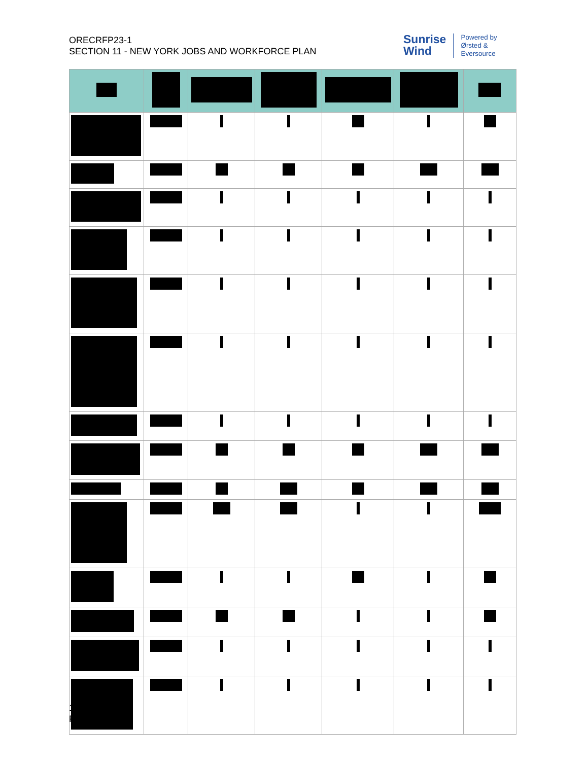ORECRFP23-1
SECTION 11 - NEW YORK JOBS AND WORKFORCE PLAN
Sunrise
Wind
Powered by
Ørsted &
Eversource
11-26
Public